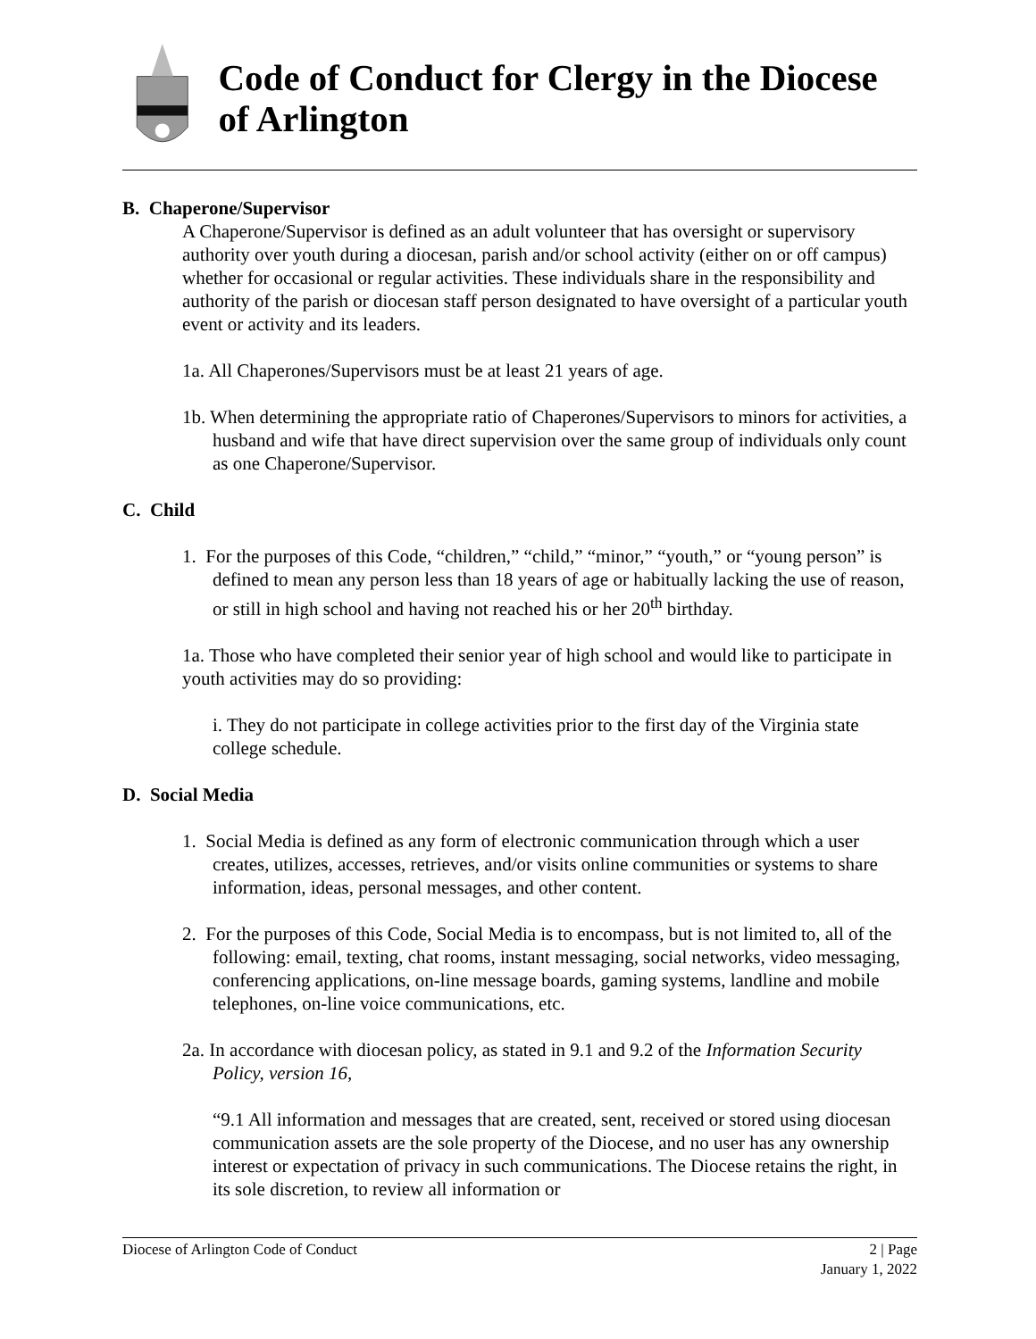Code of Conduct for Clergy in the Diocese of Arlington
B. Chaperone/Supervisor
A Chaperone/Supervisor is defined as an adult volunteer that has oversight or supervisory authority over youth during a diocesan, parish and/or school activity (either on or off campus) whether for occasional or regular activities. These individuals share in the responsibility and authority of the parish or diocesan staff person designated to have oversight of a particular youth event or activity and its leaders.
1a. All Chaperones/Supervisors must be at least 21 years of age.
1b. When determining the appropriate ratio of Chaperones/Supervisors to minors for activities, a husband and wife that have direct supervision over the same group of individuals only count as one Chaperone/Supervisor.
C. Child
1. For the purposes of this Code, “children,” “child,” “minor,” “youth,” or “young person” is defined to mean any person less than 18 years of age or habitually lacking the use of reason, or still in high school and having not reached his or her 20<sup>th</sup> birthday.
1a. Those who have completed their senior year of high school and would like to participate in youth activities may do so providing:
i. They do not participate in college activities prior to the first day of the Virginia state college schedule.
D. Social Media
1. Social Media is defined as any form of electronic communication through which a user creates, utilizes, accesses, retrieves, and/or visits online communities or systems to share information, ideas, personal messages, and other content.
2. For the purposes of this Code, Social Media is to encompass, but is not limited to, all of the following: email, texting, chat rooms, instant messaging, social networks, video messaging, conferencing applications, on-line message boards, gaming systems, landline and mobile telephones, on-line voice communications, etc.
2a. In accordance with diocesan policy, as stated in 9.1 and 9.2 of the Information Security Policy, version 16,
“9.1 All information and messages that are created, sent, received or stored using diocesan communication assets are the sole property of the Diocese, and no user has any ownership interest or expectation of privacy in such communications. The Diocese retains the right, in its sole discretion, to review all information or
Diocese of Arlington Code of Conduct 2 | Page
January 1, 2022